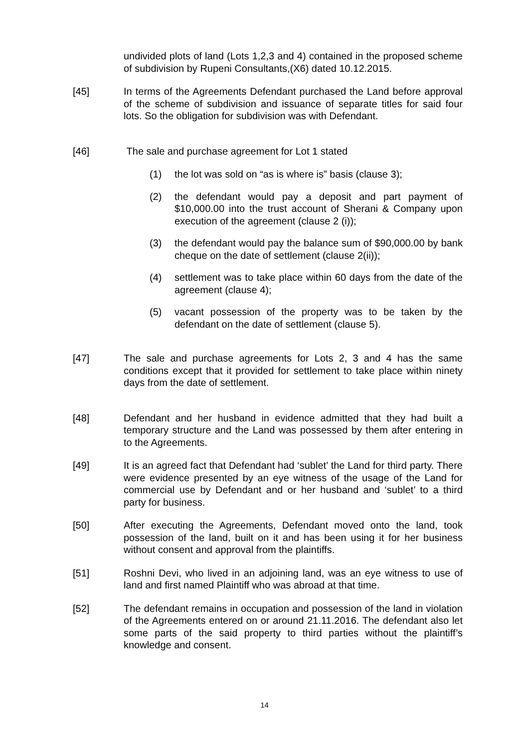undivided plots of land (Lots 1,2,3 and 4) contained in the proposed scheme of subdivision by Rupeni Consultants,(X6) dated 10.12.2015.
[45] In terms of the Agreements Defendant purchased the Land before approval of the scheme of subdivision and issuance of separate titles for said four lots. So the obligation for subdivision was with Defendant.
[46] The sale and purchase agreement for Lot 1 stated
(1) the lot was sold on “as is where is” basis (clause 3);
(2) the defendant would pay a deposit and part payment of $10,000.00 into the trust account of Sherani & Company upon execution of the agreement (clause 2 (i));
(3) the defendant would pay the balance sum of $90,000.00 by bank cheque on the date of settlement (clause 2(ii));
(4) settlement was to take place within 60 days from the date of the agreement (clause 4);
(5) vacant possession of the property was to be taken by the defendant on the date of settlement (clause 5).
[47] The sale and purchase agreements for Lots 2, 3 and 4 has the same conditions except that it provided for settlement to take place within ninety days from the date of settlement.
[48] Defendant and her husband in evidence admitted that they had built a temporary structure and the Land was possessed by them after entering in to the Agreements.
[49] It is an agreed fact that Defendant had ‘sublet’ the Land for third party. There were evidence presented by an eye witness of the usage of the Land for commercial use by Defendant and or her husband and ‘sublet’ to a third party for business.
[50] After executing the Agreements, Defendant moved onto the land, took possession of the land, built on it and has been using it for her business without consent and approval from the plaintiffs.
[51] Roshni Devi, who lived in an adjoining land, was an eye witness to use of land and first named Plaintiff who was abroad at that time.
[52] The defendant remains in occupation and possession of the land in violation of the Agreements entered on or around 21.11.2016. The defendant also let some parts of the said property to third parties without the plaintiff’s knowledge and consent.
14